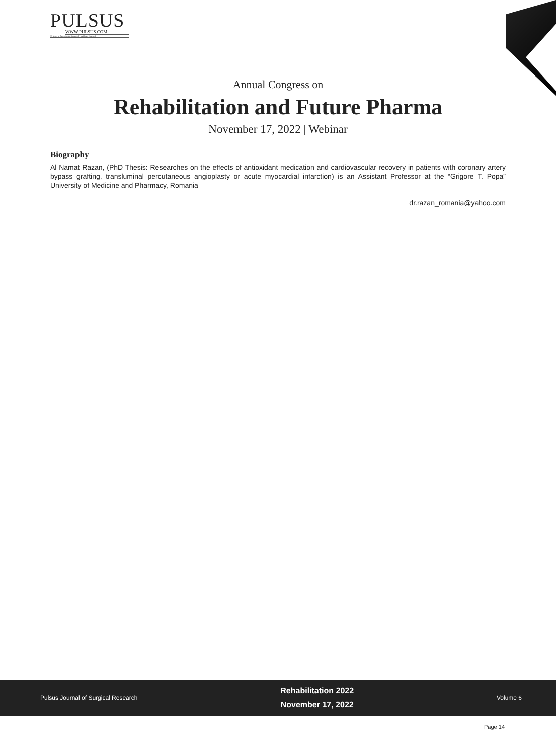PULSUS
WWW.PULSUS.COM
31 Years in Assessing the Impact of Healthcare Research
Annual Congress on
Rehabilitation and Future Pharma
November 17, 2022 | Webinar
Biography
Al Namat Razan, (PhD Thesis: Researches on the effects of antioxidant medication and cardiovascular recovery in patients with coronary artery bypass grafting, transluminal percutaneous angioplasty or acute myocardial infarction) is an Assistant Professor at the “Grigore T. Popa” University of Medicine and Pharmacy, Romania
dr.razan_romania@yahoo.com
Pulsus Journal of Surgical Research
Rehabilitation 2022
November 17, 2022
Volume 6
Page 14